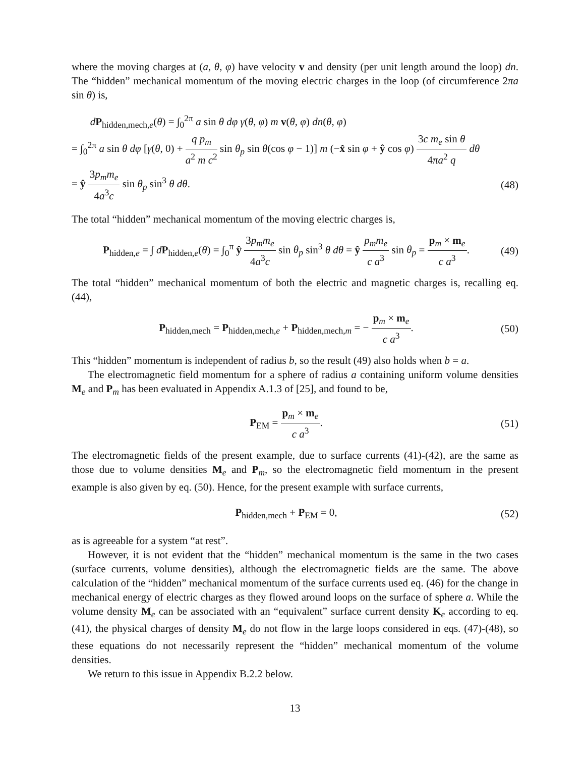where the moving charges at (a, θ, φ) have velocity v and density (per unit length around the loop) dn. The “hidden” mechanical momentum of the moving electric charges in the loop (of circumference 2πa sin θ) is,
dP<sub>hidden,mech,e</sub>(θ) = ∫<sub>0</sub><sup>2π</sup> a sin θ dφ γ(θ, φ) m v(θ, φ) dn(θ, φ)
= ∫<sub>0</sub><sup>2π</sup> a sin θ dφ [γ(θ, 0) + q p<sub>m</sub> a<sup>2</sup> m c<sup>2</sup> sin θ<sub>p</sub> sin θ(cos φ − 1)] m (−x̂ sin φ + ŷ cos φ) 3c m<sub>e</sub> sin θ 4πa<sup>2</sup> q dθ
= ŷ 3p<sub>m</sub>m<sub>e</sub> 4a<sup>3</sup>c sin θ<sub>p</sub> sin<sup>3</sup> θ dθ. (48)
The total “hidden” mechanical momentum of the moving electric charges is,
P<sub>hidden,e</sub> = ∫ dP<sub>hidden,e</sub>(θ) = ∫<sub>0</sub><sup>π</sup> ŷ 3p<sub>m</sub>m<sub>e</sub> 4a<sup>3</sup>c sin θ<sub>p</sub> sin<sup>3</sup> θ dθ = ŷ p<sub>m</sub>m<sub>e</sub> c a<sup>3</sup> sin θ<sub>p</sub> = p<sub>m</sub> × m<sub>e</sub> c a<sup>3</sup>. (49)
The total “hidden” mechanical momentum of both the electric and magnetic charges is, recalling eq. (44),
P<sub>hidden,mech</sub> = P<sub>hidden,mech,e</sub> + P<sub>hidden,mech,m</sub> = − p<sub>m</sub> × m<sub>e</sub> c a<sup>3</sup>. (50)
This “hidden” momentum is independent of radius b, so the result (49) also holds when b = a.
The electromagnetic field momentum for a sphere of radius a containing uniform volume densities M<sub>e</sub> and P<sub>m</sub> has been evaluated in Appendix A.1.3 of [25], and found to be,
P<sub>EM</sub> = p<sub>m</sub> × m<sub>e</sub> c a<sup>3</sup>. (51)
The electromagnetic fields of the present example, due to surface currents (41)-(42), are the same as those due to volume densities M<sub>e</sub> and P<sub>m</sub>, so the electromagnetic field momentum in the present example is also given by eq. (50). Hence, for the present example with surface currents,
P<sub>hidden,mech</sub> + P<sub>EM</sub> = 0, (52)
as is agreeable for a system “at rest”.
However, it is not evident that the “hidden” mechanical momentum is the same in the two cases (surface currents, volume densities), although the electromagnetic fields are the same. The above calculation of the “hidden” mechanical momentum of the surface currents used eq. (46) for the change in mechanical energy of electric charges as they flowed around loops on the surface of sphere a. While the volume density M<sub>e</sub> can be associated with an “equivalent” surface current density K<sub>e</sub> according to eq. (41), the physical charges of density M<sub>e</sub> do not flow in the large loops considered in eqs. (47)-(48), so these equations do not necessarily represent the “hidden” mechanical momentum of the volume densities.
We return to this issue in Appendix B.2.2 below.
13